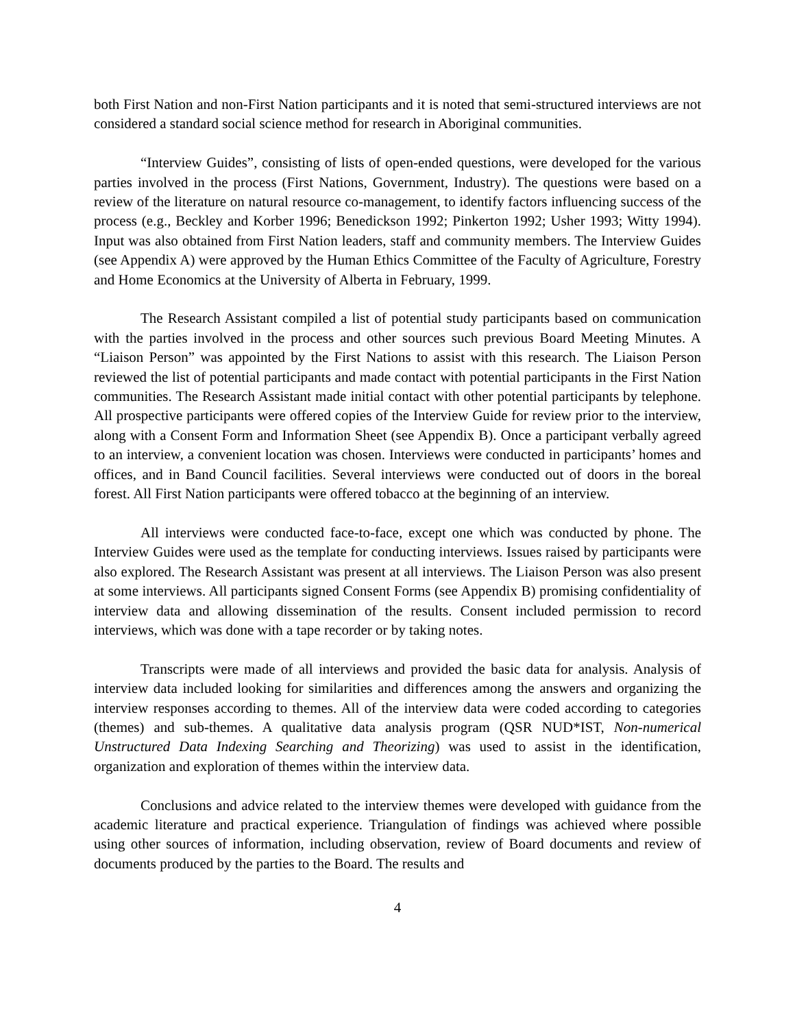both First Nation and non-First Nation participants and it is noted that semi-structured interviews are not considered a standard social science method for research in Aboriginal communities.
“Interview Guides”, consisting of lists of open-ended questions, were developed for the various parties involved in the process (First Nations, Government, Industry). The questions were based on a review of the literature on natural resource co-management, to identify factors influencing success of the process (e.g., Beckley and Korber 1996; Benedickson 1992; Pinkerton 1992; Usher 1993; Witty 1994). Input was also obtained from First Nation leaders, staff and community members. The Interview Guides (see Appendix A) were approved by the Human Ethics Committee of the Faculty of Agriculture, Forestry and Home Economics at the University of Alberta in February, 1999.
The Research Assistant compiled a list of potential study participants based on communication with the parties involved in the process and other sources such previous Board Meeting Minutes. A “Liaison Person” was appointed by the First Nations to assist with this research. The Liaison Person reviewed the list of potential participants and made contact with potential participants in the First Nation communities. The Research Assistant made initial contact with other potential participants by telephone. All prospective participants were offered copies of the Interview Guide for review prior to the interview, along with a Consent Form and Information Sheet (see Appendix B). Once a participant verbally agreed to an interview, a convenient location was chosen. Interviews were conducted in participants’ homes and offices, and in Band Council facilities. Several interviews were conducted out of doors in the boreal forest. All First Nation participants were offered tobacco at the beginning of an interview.
All interviews were conducted face-to-face, except one which was conducted by phone. The Interview Guides were used as the template for conducting interviews. Issues raised by participants were also explored. The Research Assistant was present at all interviews. The Liaison Person was also present at some interviews. All participants signed Consent Forms (see Appendix B) promising confidentiality of interview data and allowing dissemination of the results. Consent included permission to record interviews, which was done with a tape recorder or by taking notes.
Transcripts were made of all interviews and provided the basic data for analysis. Analysis of interview data included looking for similarities and differences among the answers and organizing the interview responses according to themes. All of the interview data were coded according to categories (themes) and sub-themes. A qualitative data analysis program (QSR NUD*IST, Non-numerical Unstructured Data Indexing Searching and Theorizing) was used to assist in the identification, organization and exploration of themes within the interview data.
Conclusions and advice related to the interview themes were developed with guidance from the academic literature and practical experience. Triangulation of findings was achieved where possible using other sources of information, including observation, review of Board documents and review of documents produced by the parties to the Board. The results and
4